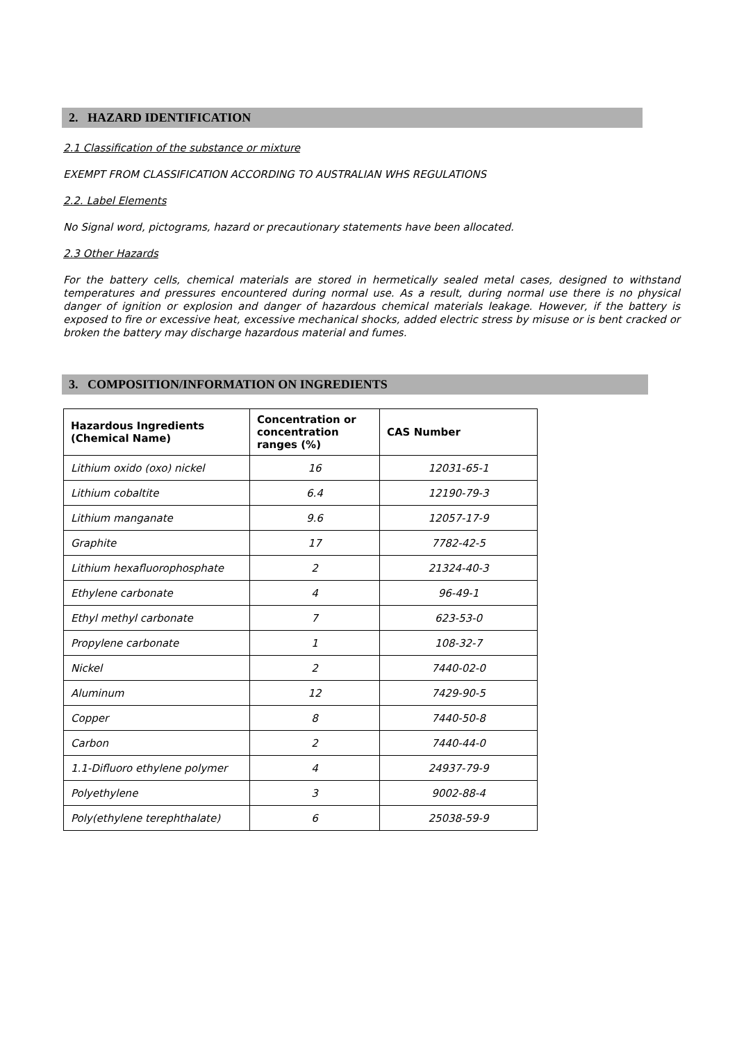2. HAZARD IDENTIFICATION
2.1 Classification of the substance or mixture
EXEMPT FROM CLASSIFICATION ACCORDING TO AUSTRALIAN WHS REGULATIONS
2.2. Label Elements
No Signal word, pictograms, hazard or precautionary statements have been allocated.
2.3 Other Hazards
For the battery cells, chemical materials are stored in hermetically sealed metal cases, designed to withstand temperatures and pressures encountered during normal use. As a result, during normal use there is no physical danger of ignition or explosion and danger of hazardous chemical materials leakage. However, if the battery is exposed to fire or excessive heat, excessive mechanical shocks, added electric stress by misuse or is bent cracked or broken the battery may discharge hazardous material and fumes.
3. COMPOSITION/INFORMATION ON INGREDIENTS
| Hazardous Ingredients (Chemical Name) | Concentration or concentration ranges (%) | CAS Number |
| --- | --- | --- |
| Lithium oxido (oxo) nickel | 16 | 12031-65-1 |
| Lithium cobaltite | 6.4 | 12190-79-3 |
| Lithium manganate | 9.6 | 12057-17-9 |
| Graphite | 17 | 7782-42-5 |
| Lithium hexafluorophosphate | 2 | 21324-40-3 |
| Ethylene carbonate | 4 | 96-49-1 |
| Ethyl methyl carbonate | 7 | 623-53-0 |
| Propylene carbonate | 1 | 108-32-7 |
| Nickel | 2 | 7440-02-0 |
| Aluminum | 12 | 7429-90-5 |
| Copper | 8 | 7440-50-8 |
| Carbon | 2 | 7440-44-0 |
| 1.1-Difluoro ethylene polymer | 4 | 24937-79-9 |
| Polyethylene | 3 | 9002-88-4 |
| Poly(ethylene terephthalate) | 6 | 25038-59-9 |